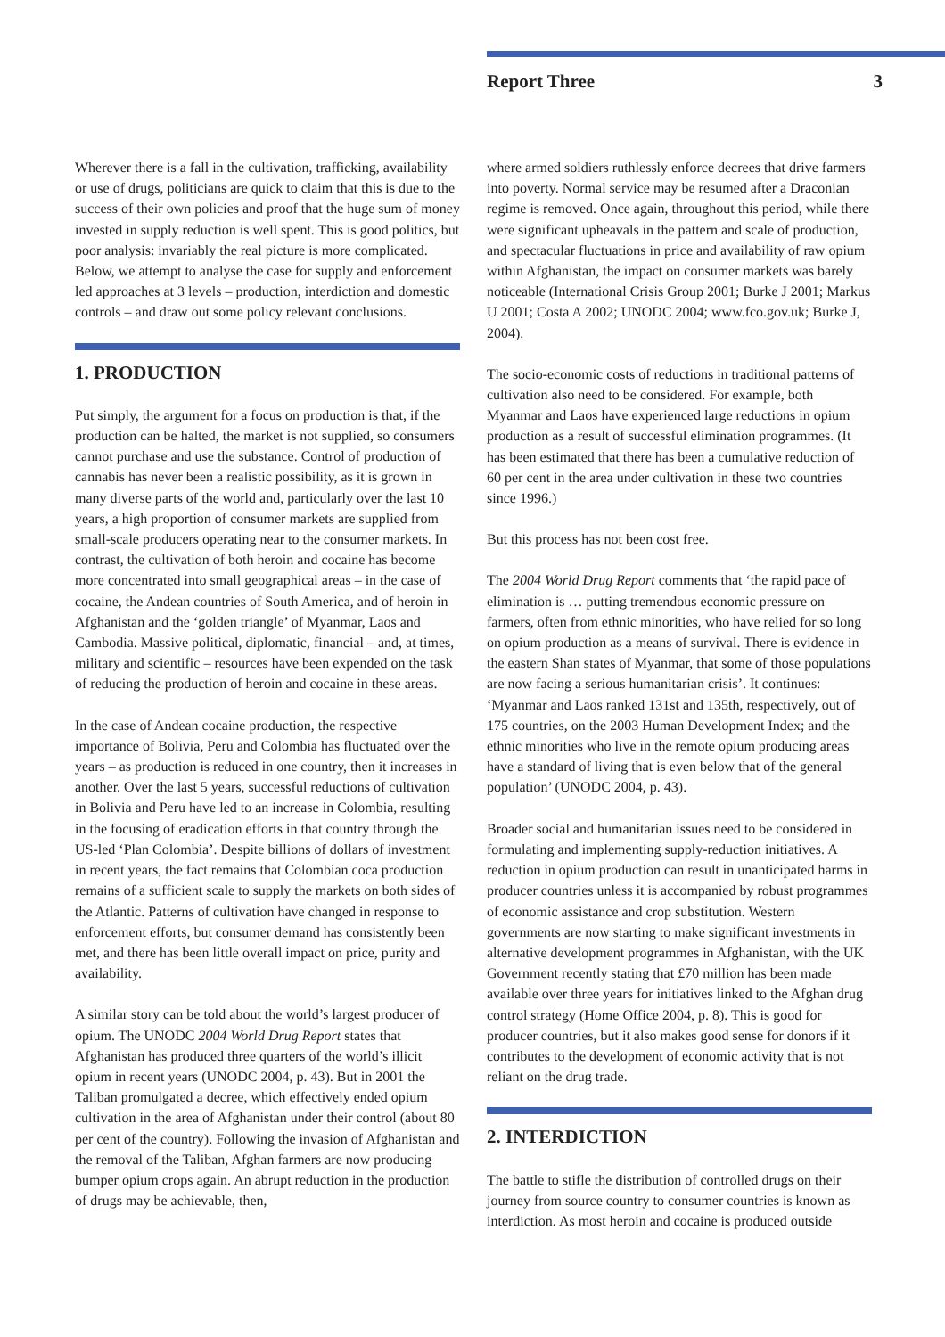Report Three 3
Wherever there is a fall in the cultivation, trafficking, availability or use of drugs, politicians are quick to claim that this is due to the success of their own policies and proof that the huge sum of money invested in supply reduction is well spent. This is good politics, but poor analysis: invariably the real picture is more complicated. Below, we attempt to analyse the case for supply and enforcement led approaches at 3 levels – production, interdiction and domestic controls – and draw out some policy relevant conclusions.
1. PRODUCTION
Put simply, the argument for a focus on production is that, if the production can be halted, the market is not supplied, so consumers cannot purchase and use the substance. Control of production of cannabis has never been a realistic possibility, as it is grown in many diverse parts of the world and, particularly over the last 10 years, a high proportion of consumer markets are supplied from small-scale producers operating near to the consumer markets. In contrast, the cultivation of both heroin and cocaine has become more concentrated into small geographical areas – in the case of cocaine, the Andean countries of South America, and of heroin in Afghanistan and the ‘golden triangle’ of Myanmar, Laos and Cambodia. Massive political, diplomatic, financial – and, at times, military and scientific – resources have been expended on the task of reducing the production of heroin and cocaine in these areas.
In the case of Andean cocaine production, the respective importance of Bolivia, Peru and Colombia has fluctuated over the years – as production is reduced in one country, then it increases in another. Over the last 5 years, successful reductions of cultivation in Bolivia and Peru have led to an increase in Colombia, resulting in the focusing of eradication efforts in that country through the US-led ‘Plan Colombia’. Despite billions of dollars of investment in recent years, the fact remains that Colombian coca production remains of a sufficient scale to supply the markets on both sides of the Atlantic. Patterns of cultivation have changed in response to enforcement efforts, but consumer demand has consistently been met, and there has been little overall impact on price, purity and availability.
A similar story can be told about the world’s largest producer of opium. The UNODC 2004 World Drug Report states that Afghanistan has produced three quarters of the world’s illicit opium in recent years (UNODC 2004, p. 43). But in 2001 the Taliban promulgated a decree, which effectively ended opium cultivation in the area of Afghanistan under their control (about 80 per cent of the country). Following the invasion of Afghanistan and the removal of the Taliban, Afghan farmers are now producing bumper opium crops again. An abrupt reduction in the production of drugs may be achievable, then,
where armed soldiers ruthlessly enforce decrees that drive farmers into poverty. Normal service may be resumed after a Draconian regime is removed. Once again, throughout this period, while there were significant upheavals in the pattern and scale of production, and spectacular fluctuations in price and availability of raw opium within Afghanistan, the impact on consumer markets was barely noticeable (International Crisis Group 2001; Burke J 2001; Markus U 2001; Costa A 2002; UNODC 2004; www.fco.gov.uk; Burke J, 2004).
The socio-economic costs of reductions in traditional patterns of cultivation also need to be considered. For example, both Myanmar and Laos have experienced large reductions in opium production as a result of successful elimination programmes. (It has been estimated that there has been a cumulative reduction of 60 per cent in the area under cultivation in these two countries since 1996.)
But this process has not been cost free.
The 2004 World Drug Report comments that ‘the rapid pace of elimination is … putting tremendous economic pressure on farmers, often from ethnic minorities, who have relied for so long on opium production as a means of survival. There is evidence in the eastern Shan states of Myanmar, that some of those populations are now facing a serious humanitarian crisis’. It continues: ‘Myanmar and Laos ranked 131st and 135th, respectively, out of 175 countries, on the 2003 Human Development Index; and the ethnic minorities who live in the remote opium producing areas have a standard of living that is even below that of the general population’ (UNODC 2004, p. 43).
Broader social and humanitarian issues need to be considered in formulating and implementing supply-reduction initiatives. A reduction in opium production can result in unanticipated harms in producer countries unless it is accompanied by robust programmes of economic assistance and crop substitution. Western governments are now starting to make significant investments in alternative development programmes in Afghanistan, with the UK Government recently stating that £70 million has been made available over three years for initiatives linked to the Afghan drug control strategy (Home Office 2004, p. 8). This is good for producer countries, but it also makes good sense for donors if it contributes to the development of economic activity that is not reliant on the drug trade.
2. INTERDICTION
The battle to stifle the distribution of controlled drugs on their journey from source country to consumer countries is known as interdiction. As most heroin and cocaine is produced outside